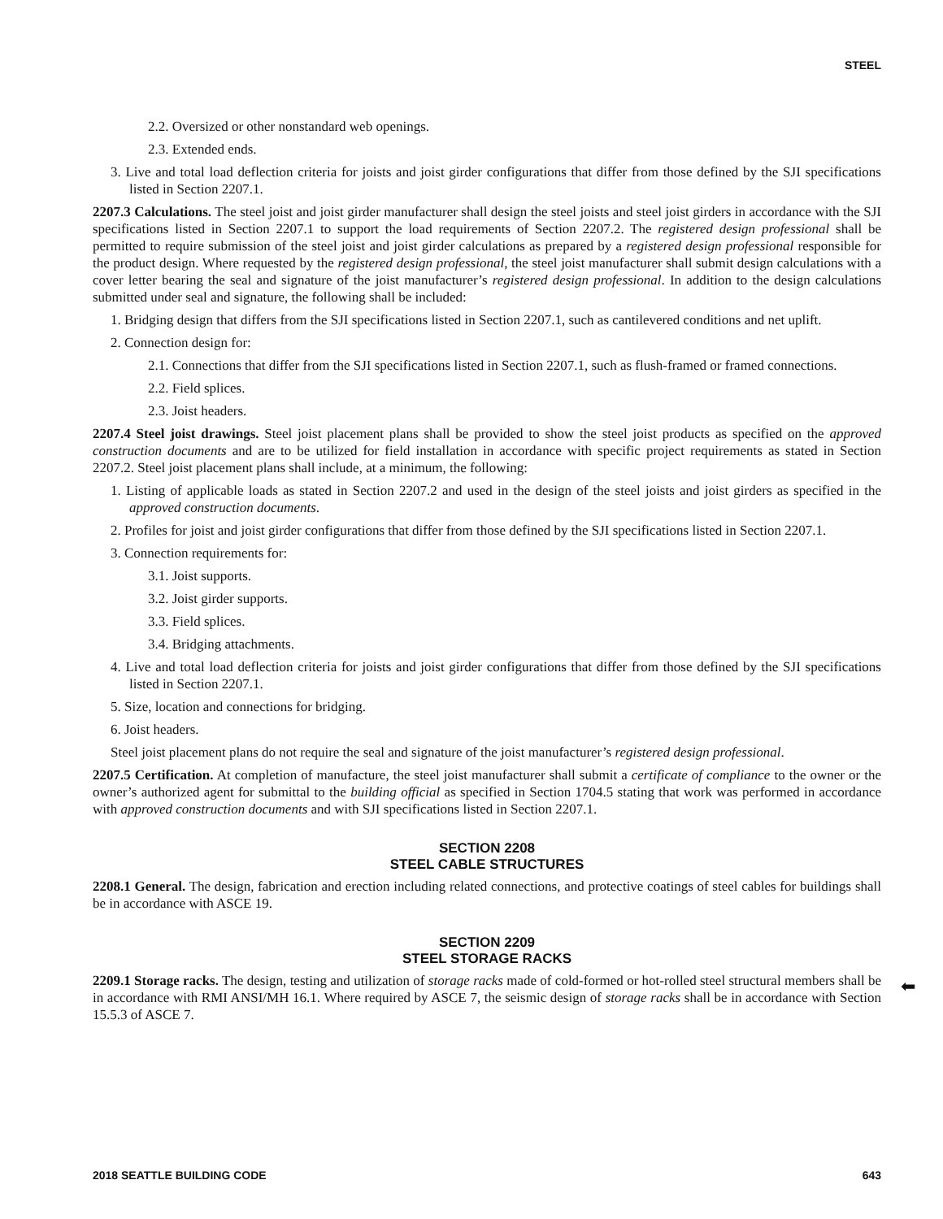STEEL
2.2. Oversized or other nonstandard web openings.
2.3. Extended ends.
3. Live and total load deflection criteria for joists and joist girder configurations that differ from those defined by the SJI specifications listed in Section 2207.1.
2207.3 Calculations. The steel joist and joist girder manufacturer shall design the steel joists and steel joist girders in accordance with the SJI specifications listed in Section 2207.1 to support the load requirements of Section 2207.2. The registered design professional shall be permitted to require submission of the steel joist and joist girder calculations as prepared by a registered design professional responsible for the product design. Where requested by the registered design professional, the steel joist manufacturer shall submit design calculations with a cover letter bearing the seal and signature of the joist manufacturer’s registered design professional. In addition to the design calculations submitted under seal and signature, the following shall be included:
1. Bridging design that differs from the SJI specifications listed in Section 2207.1, such as cantilevered conditions and net uplift.
2. Connection design for:
2.1. Connections that differ from the SJI specifications listed in Section 2207.1, such as flush-framed or framed connections.
2.2. Field splices.
2.3. Joist headers.
2207.4 Steel joist drawings. Steel joist placement plans shall be provided to show the steel joist products as specified on the approved construction documents and are to be utilized for field installation in accordance with specific project requirements as stated in Section 2207.2. Steel joist placement plans shall include, at a minimum, the following:
1. Listing of applicable loads as stated in Section 2207.2 and used in the design of the steel joists and joist girders as specified in the approved construction documents.
2. Profiles for joist and joist girder configurations that differ from those defined by the SJI specifications listed in Section 2207.1.
3. Connection requirements for:
3.1. Joist supports.
3.2. Joist girder supports.
3.3. Field splices.
3.4. Bridging attachments.
4. Live and total load deflection criteria for joists and joist girder configurations that differ from those defined by the SJI specifications listed in Section 2207.1.
5. Size, location and connections for bridging.
6. Joist headers.
Steel joist placement plans do not require the seal and signature of the joist manufacturer’s registered design professional.
2207.5 Certification. At completion of manufacture, the steel joist manufacturer shall submit a certificate of compliance to the owner or the owner’s authorized agent for submittal to the building official as specified in Section 1704.5 stating that work was performed in accordance with approved construction documents and with SJI specifications listed in Section 2207.1.
SECTION 2208
STEEL CABLE STRUCTURES
2208.1 General. The design, fabrication and erection including related connections, and protective coatings of steel cables for buildings shall be in accordance with ASCE 19.
SECTION 2209
STEEL STORAGE RACKS
2209.1 Storage racks. The design, testing and utilization of storage racks made of cold-formed or hot-rolled steel structural members shall be in accordance with RMI ANSI/MH 16.1. Where required by ASCE 7, the seismic design of storage racks shall be in accordance with Section 15.5.3 of ASCE 7.
⬅
2018 SEATTLE BUILDING CODE 643